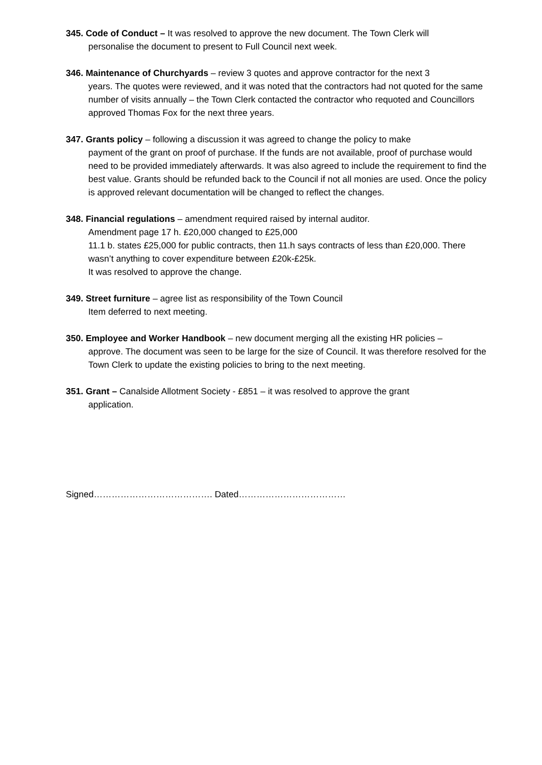345. Code of Conduct – It was resolved to approve the new document. The Town Clerk will
personalise the document to present to Full Council next week.
346. Maintenance of Churchyards – review 3 quotes and approve contractor for the next 3
years. The quotes were reviewed, and it was noted that the contractors had not quoted for the same number of visits annually – the Town Clerk contacted the contractor who requoted and Councillors approved Thomas Fox for the next three years.
347. Grants policy – following a discussion it was agreed to change the policy to make
payment of the grant on proof of purchase. If the funds are not available, proof of purchase would need to be provided immediately afterwards. It was also agreed to include the requirement to find the best value. Grants should be refunded back to the Council if not all monies are used. Once the policy is approved relevant documentation will be changed to reflect the changes.
348. Financial regulations – amendment required raised by internal auditor.
Amendment page 17 h. £20,000 changed to £25,000
11.1 b. states £25,000 for public contracts, then 11.h says contracts of less than £20,000. There wasn’t anything to cover expenditure between £20k-£25k.
It was resolved to approve the change.
349. Street furniture – agree list as responsibility of the Town Council
Item deferred to next meeting.
350. Employee and Worker Handbook – new document merging all the existing HR policies –
approve. The document was seen to be large for the size of Council. It was therefore resolved for the Town Clerk to update the existing policies to bring to the next meeting.
351. Grant – Canalside Allotment Society - £851 – it was resolved to approve the grant
application.
Signed…………………………………. Dated………………………………